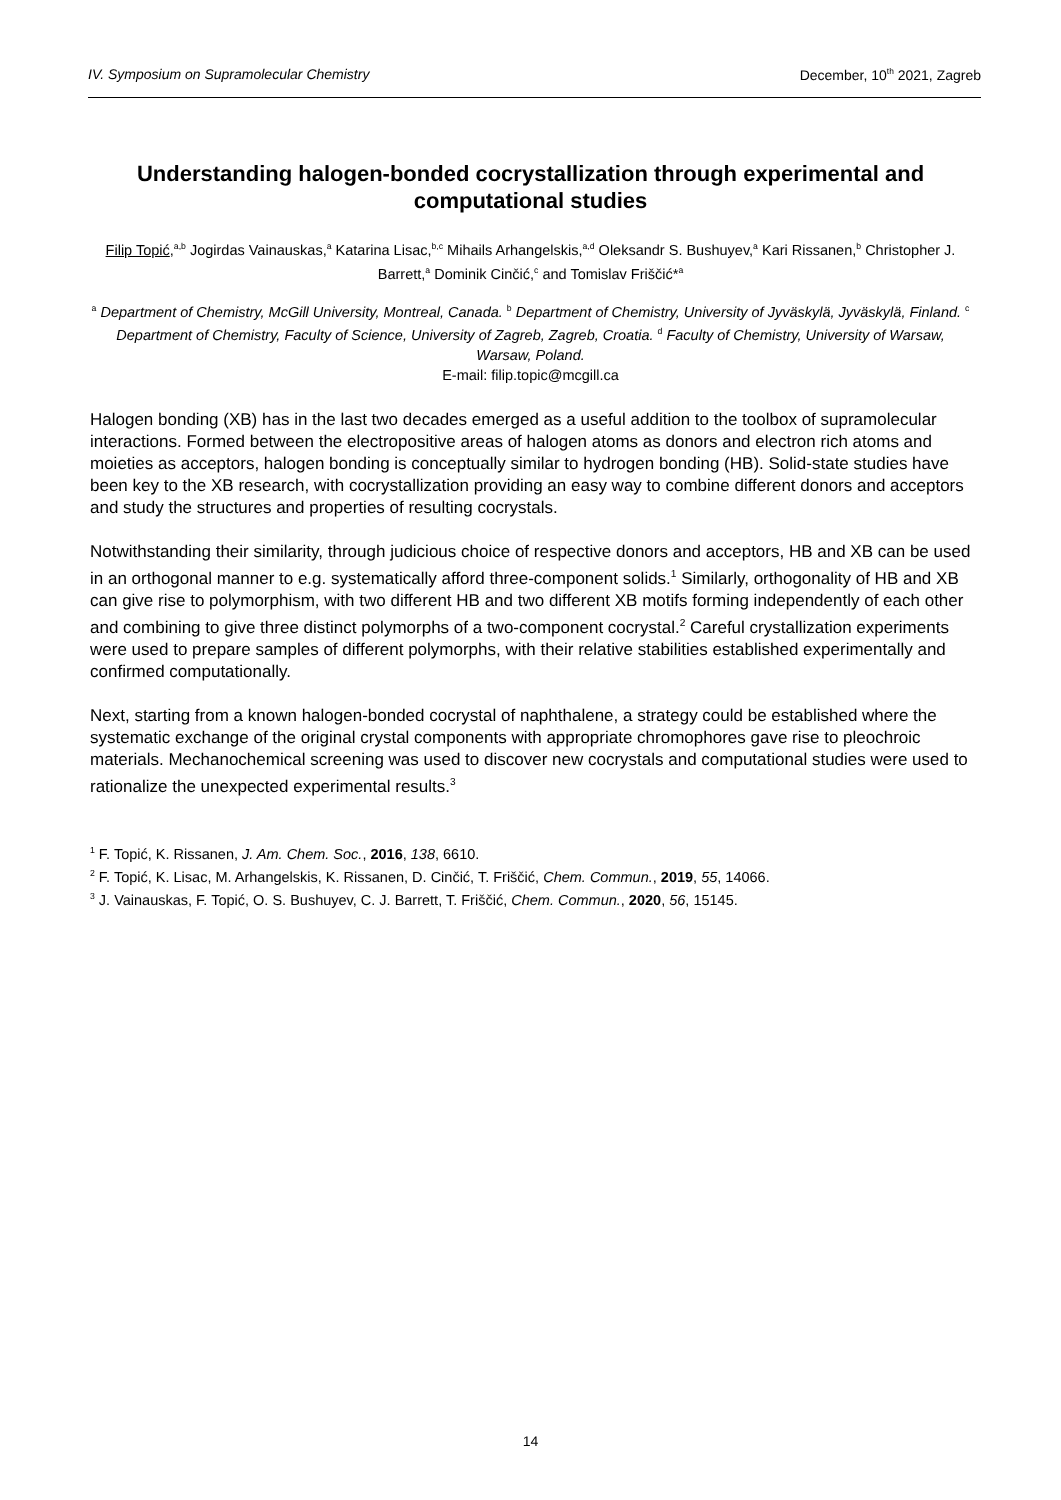IV. Symposium on Supramolecular Chemistry December, 10<sup>th</sup> 2021, Zagreb
Understanding halogen-bonded cocrystallization through experimental and computational studies
Filip Topić,<sup>a,b</sup> Jogirdas Vainauskas,<sup>a</sup> Katarina Lisac,<sup>b,c</sup> Mihails Arhangelskis,<sup>a,d</sup> Oleksandr S. Bushuyev,<sup>a</sup> Kari Rissanen,<sup>b</sup> Christopher J. Barrett,<sup>a</sup> Dominik Cinčić,<sup>c</sup> and Tomislav Friščić*<sup>a</sup>
<sup>a</sup> Department of Chemistry, McGill University, Montreal, Canada. <sup>b</sup> Department of Chemistry, University of Jyväskylä, Jyväskylä, Finland. <sup>c</sup> Department of Chemistry, Faculty of Science, University of Zagreb, Zagreb, Croatia. <sup>d</sup> Faculty of Chemistry, University of Warsaw, Warsaw, Poland.
E-mail: filip.topic@mcgill.ca
Halogen bonding (XB) has in the last two decades emerged as a useful addition to the toolbox of supramolecular interactions. Formed between the electropositive areas of halogen atoms as donors and electron rich atoms and moieties as acceptors, halogen bonding is conceptually similar to hydrogen bonding (HB). Solid-state studies have been key to the XB research, with cocrystallization providing an easy way to combine different donors and acceptors and study the structures and properties of resulting cocrystals.
Notwithstanding their similarity, through judicious choice of respective donors and acceptors, HB and XB can be used in an orthogonal manner to e.g. systematically afford three-component solids.<sup>1</sup> Similarly, orthogonality of HB and XB can give rise to polymorphism, with two different HB and two different XB motifs forming independently of each other and combining to give three distinct polymorphs of a two-component cocrystal.<sup>2</sup> Careful crystallization experiments were used to prepare samples of different polymorphs, with their relative stabilities established experimentally and confirmed computationally.
Next, starting from a known halogen-bonded cocrystal of naphthalene, a strategy could be established where the systematic exchange of the original crystal components with appropriate chromophores gave rise to pleochroic materials. Mechanochemical screening was used to discover new cocrystals and computational studies were used to rationalize the unexpected experimental results.<sup>3</sup>
<sup>1</sup> F. Topić, K. Rissanen, J. Am. Chem. Soc., 2016, 138, 6610.
<sup>2</sup> F. Topić, K. Lisac, M. Arhangelskis, K. Rissanen, D. Cinčić, T. Friščić, Chem. Commun., 2019, 55, 14066.
<sup>3</sup> J. Vainauskas, F. Topić, O. S. Bushuyev, C. J. Barrett, T. Friščić, Chem. Commun., 2020, 56, 15145.
14